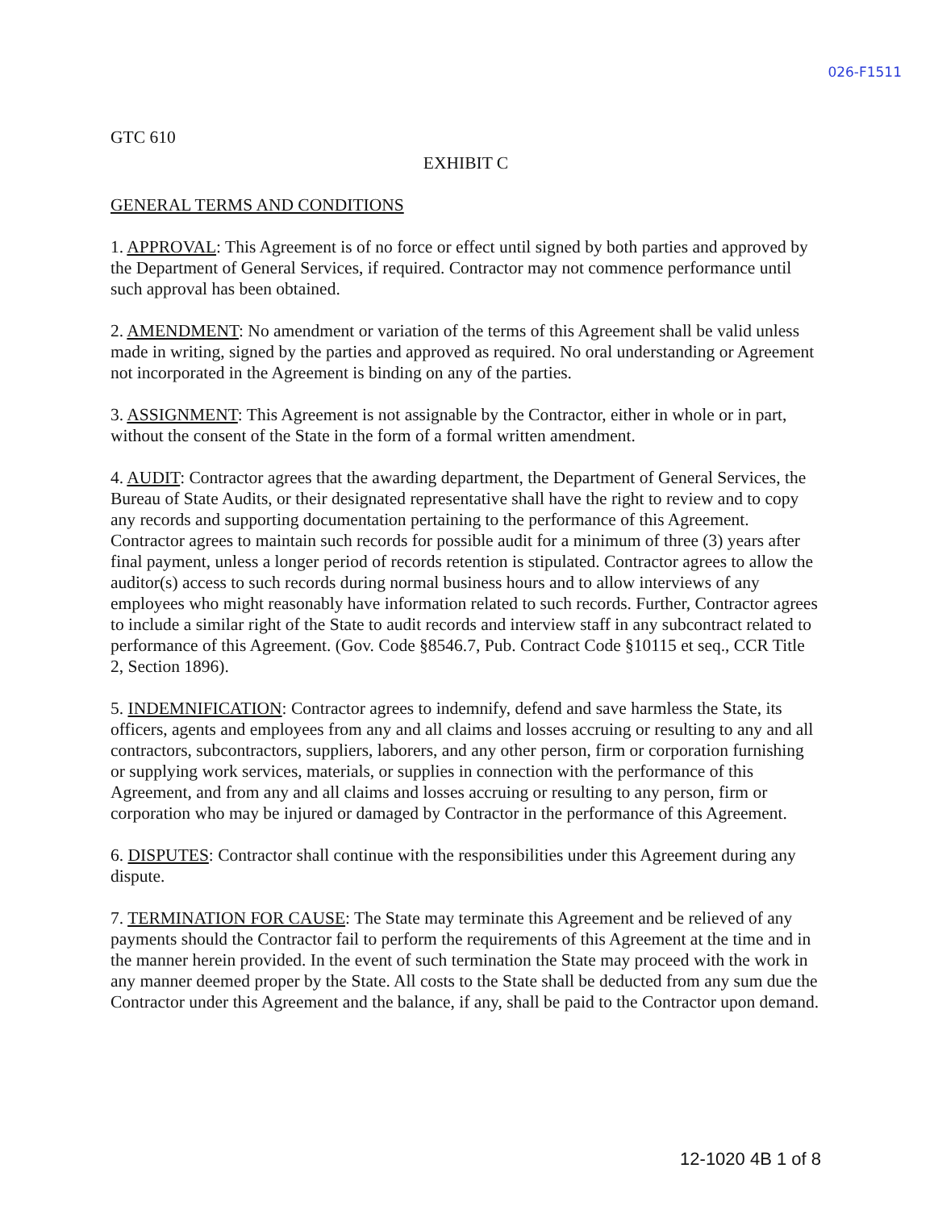026-F1511
GTC 610
EXHIBIT C
GENERAL TERMS AND CONDITIONS
1. APPROVAL: This Agreement is of no force or effect until signed by both parties and approved by the Department of General Services, if required. Contractor may not commence performance until such approval has been obtained.
2. AMENDMENT: No amendment or variation of the terms of this Agreement shall be valid unless made in writing, signed by the parties and approved as required. No oral understanding or Agreement not incorporated in the Agreement is binding on any of the parties.
3. ASSIGNMENT: This Agreement is not assignable by the Contractor, either in whole or in part, without the consent of the State in the form of a formal written amendment.
4. AUDIT: Contractor agrees that the awarding department, the Department of General Services, the Bureau of State Audits, or their designated representative shall have the right to review and to copy any records and supporting documentation pertaining to the performance of this Agreement. Contractor agrees to maintain such records for possible audit for a minimum of three (3) years after final payment, unless a longer period of records retention is stipulated. Contractor agrees to allow the auditor(s) access to such records during normal business hours and to allow interviews of any employees who might reasonably have information related to such records. Further, Contractor agrees to include a similar right of the State to audit records and interview staff in any subcontract related to performance of this Agreement. (Gov. Code §8546.7, Pub. Contract Code §10115 et seq., CCR Title 2, Section 1896).
5. INDEMNIFICATION: Contractor agrees to indemnify, defend and save harmless the State, its officers, agents and employees from any and all claims and losses accruing or resulting to any and all contractors, subcontractors, suppliers, laborers, and any other person, firm or corporation furnishing or supplying work services, materials, or supplies in connection with the performance of this Agreement, and from any and all claims and losses accruing or resulting to any person, firm or corporation who may be injured or damaged by Contractor in the performance of this Agreement.
6. DISPUTES: Contractor shall continue with the responsibilities under this Agreement during any dispute.
7. TERMINATION FOR CAUSE: The State may terminate this Agreement and be relieved of any payments should the Contractor fail to perform the requirements of this Agreement at the time and in the manner herein provided. In the event of such termination the State may proceed with the work in any manner deemed proper by the State. All costs to the State shall be deducted from any sum due the Contractor under this Agreement and the balance, if any, shall be paid to the Contractor upon demand.
12-1020 4B 1 of 8